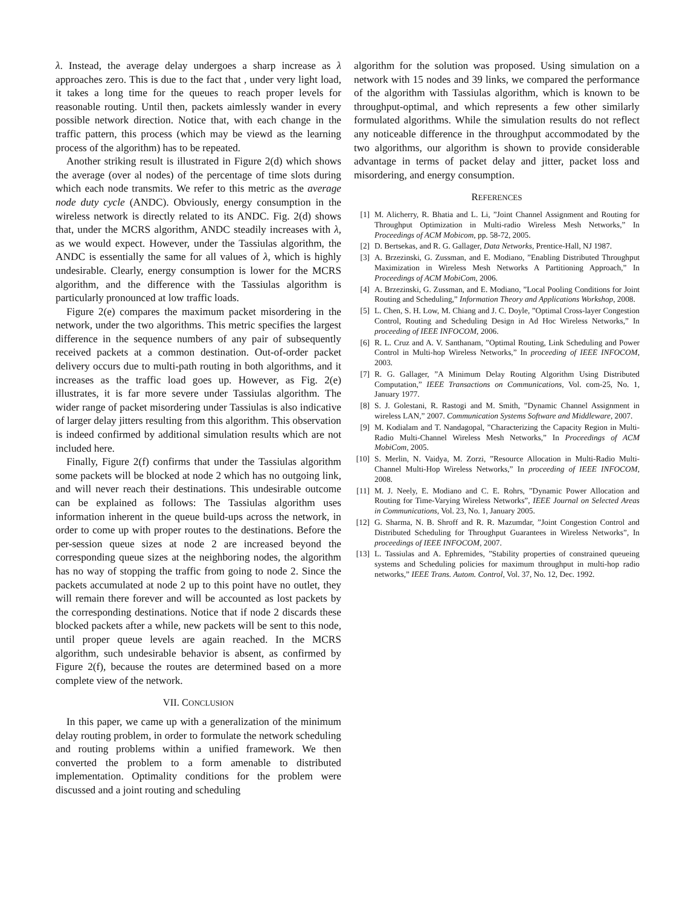λ. Instead, the average delay undergoes a sharp increase as λ approaches zero. This is due to the fact that , under very light load, it takes a long time for the queues to reach proper levels for reasonable routing. Until then, packets aimlessly wander in every possible network direction. Notice that, with each change in the traffic pattern, this process (which may be viewd as the learning process of the algorithm) has to be repeated.
Another striking result is illustrated in Figure 2(d) which shows the average (over al nodes) of the percentage of time slots during which each node transmits. We refer to this metric as the average node duty cycle (ANDC). Obviously, energy consumption in the wireless network is directly related to its ANDC. Fig. 2(d) shows that, under the MCRS algorithm, ANDC steadily increases with λ, as we would expect. However, under the Tassiulas algorithm, the ANDC is essentially the same for all values of λ, which is highly undesirable. Clearly, energy consumption is lower for the MCRS algorithm, and the difference with the Tassiulas algorithm is particularly pronounced at low traffic loads.
Figure 2(e) compares the maximum packet misordering in the network, under the two algorithms. This metric specifies the largest difference in the sequence numbers of any pair of subsequently received packets at a common destination. Out-of-order packet delivery occurs due to multi-path routing in both algorithms, and it increases as the traffic load goes up. However, as Fig. 2(e) illustrates, it is far more severe under Tassiulas algorithm. The wider range of packet misordering under Tassiulas is also indicative of larger delay jitters resulting from this algorithm. This observation is indeed confirmed by additional simulation results which are not included here.
Finally, Figure 2(f) confirms that under the Tassiulas algorithm some packets will be blocked at node 2 which has no outgoing link, and will never reach their destinations. This undesirable outcome can be explained as follows: The Tassiulas algorithm uses information inherent in the queue build-ups across the network, in order to come up with proper routes to the destinations. Before the per-session queue sizes at node 2 are increased beyond the corresponding queue sizes at the neighboring nodes, the algorithm has no way of stopping the traffic from going to node 2. Since the packets accumulated at node 2 up to this point have no outlet, they will remain there forever and will be accounted as lost packets by the corresponding destinations. Notice that if node 2 discards these blocked packets after a while, new packets will be sent to this node, until proper queue levels are again reached. In the MCRS algorithm, such undesirable behavior is absent, as confirmed by Figure 2(f), because the routes are determined based on a more complete view of the network.
VII. CONCLUSION
In this paper, we came up with a generalization of the minimum delay routing problem, in order to formulate the network scheduling and routing problems within a unified framework. We then converted the problem to a form amenable to distributed implementation. Optimality conditions for the problem were discussed and a joint routing and scheduling
algorithm for the solution was proposed. Using simulation on a network with 15 nodes and 39 links, we compared the performance of the algorithm with Tassiulas algorithm, which is known to be throughput-optimal, and which represents a few other similarly formulated algorithms. While the simulation results do not reflect any noticeable difference in the throughput accommodated by the two algorithms, our algorithm is shown to provide considerable advantage in terms of packet delay and jitter, packet loss and misordering, and energy consumption.
REFERENCES
[1] M. Alicherry, R. Bhatia and L. Li, ”Joint Channel Assignment and Routing for Throughput Optimization in Multi-radio Wireless Mesh Networks,” In Proceedings of ACM Mobicom, pp. 58-72, 2005.
[2] D. Bertsekas, and R. G. Gallager, Data Networks, Prentice-Hall, NJ 1987.
[3] A. Brzezinski, G. Zussman, and E. Modiano, ”Enabling Distributed Throughput Maximization in Wireless Mesh Networks A Partitioning Approach,” In Proceedings of ACM MobiCom, 2006.
[4] A. Brzezinski, G. Zussman, and E. Modiano, ”Local Pooling Conditions for Joint Routing and Scheduling,” Information Theory and Applications Workshop, 2008.
[5] L. Chen, S. H. Low, M. Chiang and J. C. Doyle, ”Optimal Cross-layer Congestion Control, Routing and Scheduling Design in Ad Hoc Wireless Networks,” In proceeding of IEEE INFOCOM, 2006.
[6] R. L. Cruz and A. V. Santhanam, ”Optimal Routing, Link Scheduling and Power Control in Multi-hop Wireless Networks,” In proceeding of IEEE INFOCOM, 2003.
[7] R. G. Gallager, ”A Minimum Delay Routing Algorithm Using Distributed Computation,” IEEE Transactions on Communications, Vol. com-25, No. 1, January 1977.
[8] S. J. Golestani, R. Rastogi and M. Smith, ”Dynamic Channel Assignment in wireless LAN,” 2007. Communication Systems Software and Middleware, 2007.
[9] M. Kodialam and T. Nandagopal, ”Characterizing the Capacity Region in Multi-Radio Multi-Channel Wireless Mesh Networks,” In Proceedings of ACM MobiCom, 2005.
[10] S. Merlin, N. Vaidya, M. Zorzi, ”Resource Allocation in Multi-Radio Multi-Channel Multi-Hop Wireless Networks,” In proceeding of IEEE INFOCOM, 2008.
[11] M. J. Neely, E. Modiano and C. E. Rohrs, ”Dynamic Power Allocation and Routing for Time-Varying Wireless Networks”, IEEE Journal on Selected Areas in Communications, Vol. 23, No. 1, January 2005.
[12] G. Sharma, N. B. Shroff and R. R. Mazumdar, ”Joint Congestion Control and Distributed Scheduling for Throughput Guarantees in Wireless Networks”, In proceedings of IEEE INFOCOM, 2007.
[13] L. Tassiulas and A. Ephremides, ”Stability properties of constrained queueing systems and Scheduling policies for maximum throughput in multi-hop radio networks,” IEEE Trans. Autom. Control, Vol. 37, No. 12, Dec. 1992.